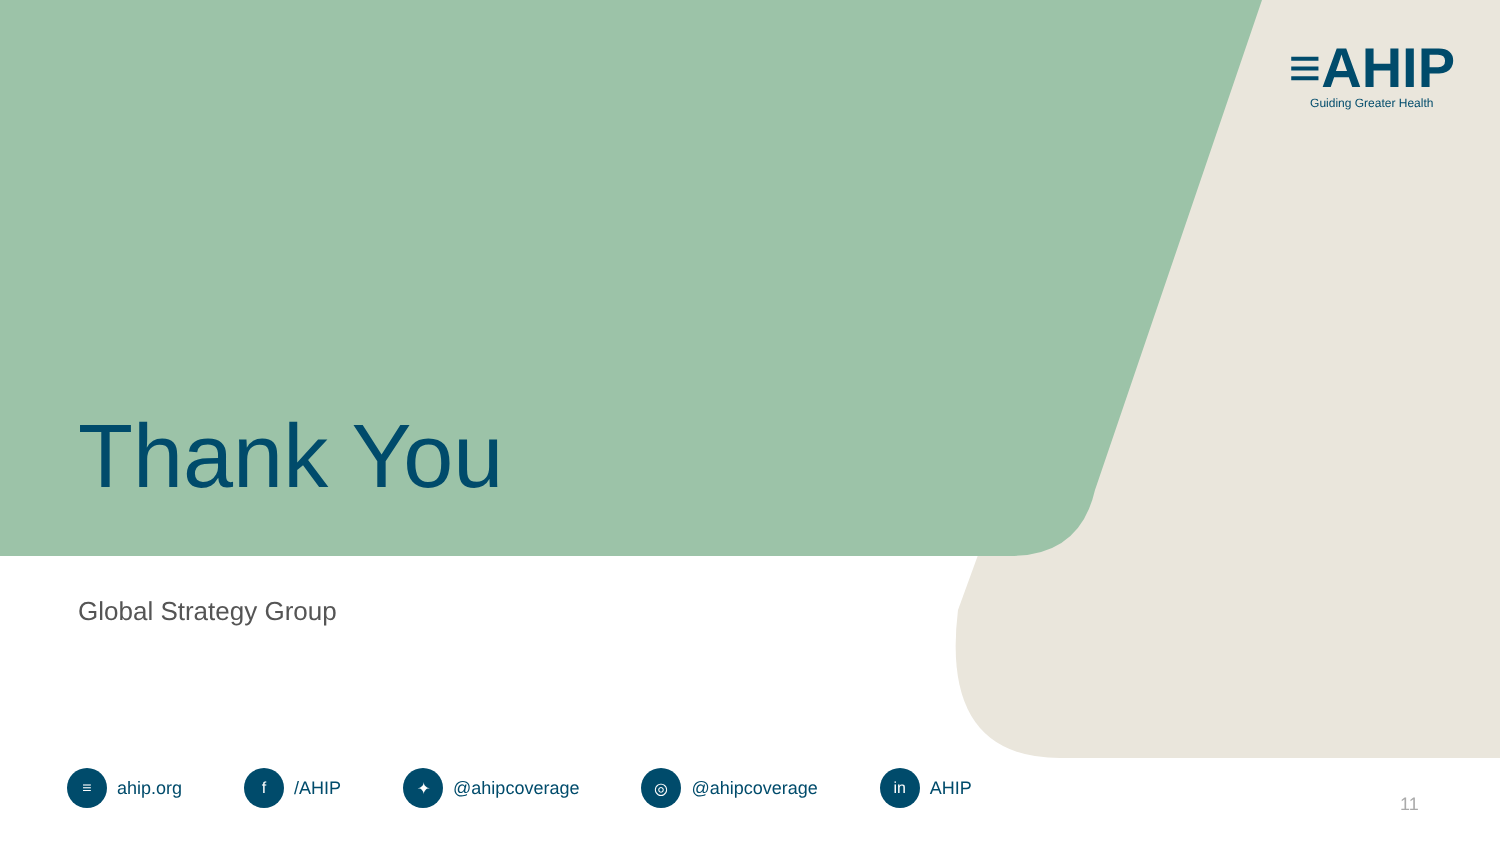≡AHIP
Guiding Greater Health
Thank You
Global Strategy Group
≡ ahip.org
f /AHIP
✦ @ahipcoverage
◎ @ahipcoverage
in AHIP
11